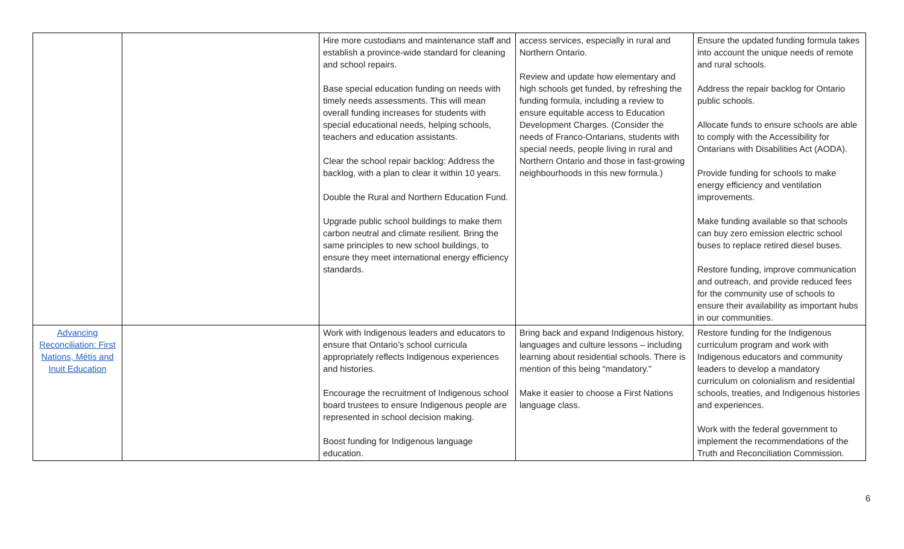| | | Hire more custodians and maintenance staff and establish a province-wide standard for cleaning and school repairs. Base special education funding on needs with timely needs assessments. This will mean overall funding increases for students with special educational needs, helping schools, teachers and education assistants. Clear the school repair backlog: Address the backlog, with a plan to clear it within 10 years. Double the Rural and Northern Education Fund. Upgrade public school buildings to make them carbon neutral and climate resilient. Bring the same principles to new school buildings, to ensure they meet international energy efficiency standards. | access services, especially in rural and Northern Ontario. Review and update how elementary and high schools get funded, by refreshing the funding formula, including a review to ensure equitable access to Education Development Charges. (Consider the needs of Franco-Ontarians, students with special needs, people living in rural and Northern Ontario and those in fast-growing neighbourhoods in this new formula.) | Ensure the updated funding formula takes into account the unique needs of remote and rural schools. Address the repair backlog for Ontario public schools. Allocate funds to ensure schools are able to comply with the Accessibility for Ontarians with Disabilities Act (AODA). Provide funding for schools to make energy efficiency and ventilation improvements. Make funding available so that schools can buy zero emission electric school buses to replace retired diesel buses. Restore funding, improve communication and outreach, and provide reduced fees for the community use of schools to ensure their availability as important hubs in our communities. |
| Advancing Reconciliation: First Nations, Métis and Inuit Education | | Work with Indigenous leaders and educators to ensure that Ontario’s school curricula appropriately reflects Indigenous experiences and histories. Encourage the recruitment of Indigenous school board trustees to ensure Indigenous people are represented in school decision making. Boost funding for Indigenous language education. | Bring back and expand Indigenous history, languages and culture lessons – including learning about residential schools. There is mention of this being “mandatory.” Make it easier to choose a First Nations language class. | Restore funding for the Indigenous curriculum program and work with Indigenous educators and community leaders to develop a mandatory curriculum on colonialism and residential schools, treaties, and Indigenous histories and experiences. Work with the federal government to implement the recommendations of the Truth and Reconciliation Commission. |
6